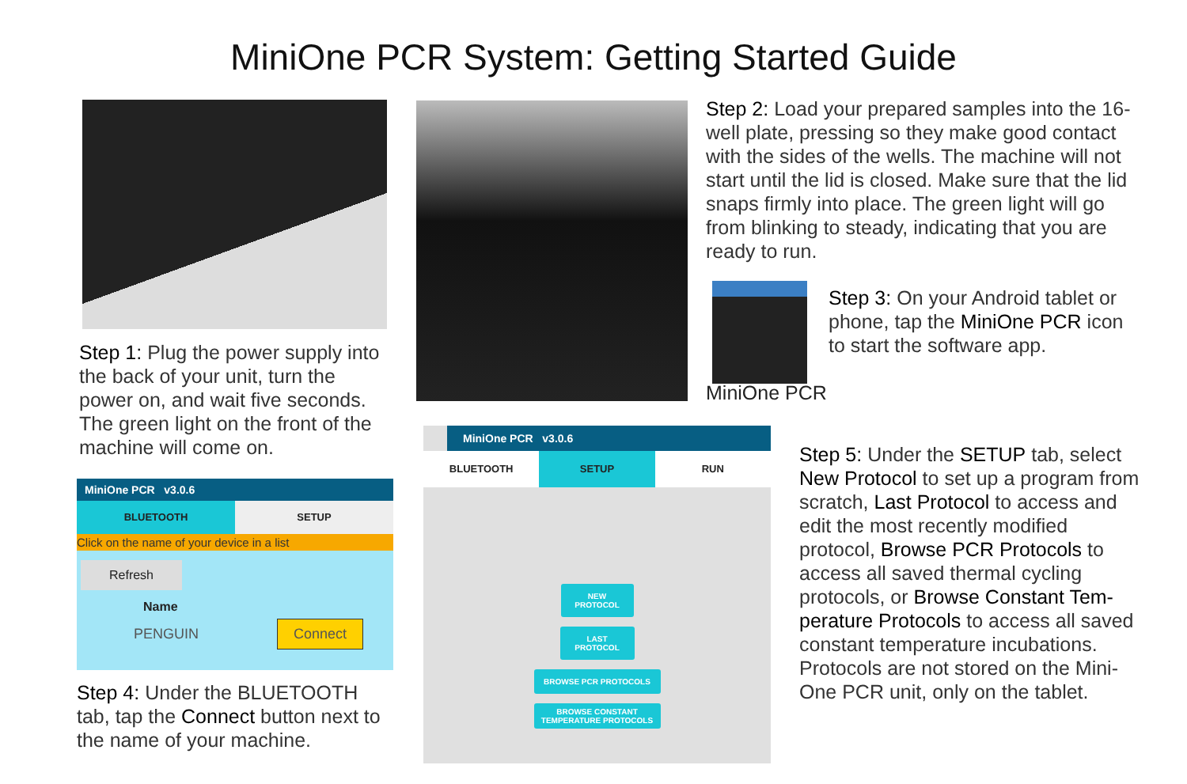MiniOne PCR System: Getting Started Guide
Step 1: Plug the power supply into the back of your unit, turn the power on, and wait five seconds. The green light on the front of the machine will come on.
Step 2: Load your prepared samples into the 16-well plate, pressing so they make good contact with the sides of the wells. The machine will not start until the lid is closed. Make sure that the lid snaps firmly into place. The green light will go from blinking to steady, indicating that you are ready to run.
Step 3: On your Android tablet or phone, tap the MiniOne PCR icon to start the software app.
MiniOne PCR
MiniOne PCR v3.0.6
BLUETOOTH SETUP
Click on the name of your device in a list
Refresh
Name
PENGUIN Connect
Step 4: Under the BLUETOOTH tab, tap the Connect button next to the name of your machine.
MiniOne PCR v3.0.6
BLUETOOTH SETUP RUN
NEW PROTOCOL
LAST PROTOCOL
BROWSE PCR PROTOCOLS
BROWSE CONSTANT TEMPERATURE PROTOCOLS
Step 5: Under the SETUP tab, select New Protocol to set up a program from scratch, Last Protocol to access and edit the most recently modified protocol, Browse PCR Protocols to access all saved thermal cycling protocols, or Browse Constant Tem-perature Protocols to access all saved constant temperature incubations. Protocols are not stored on the Mini-One PCR unit, only on the tablet.